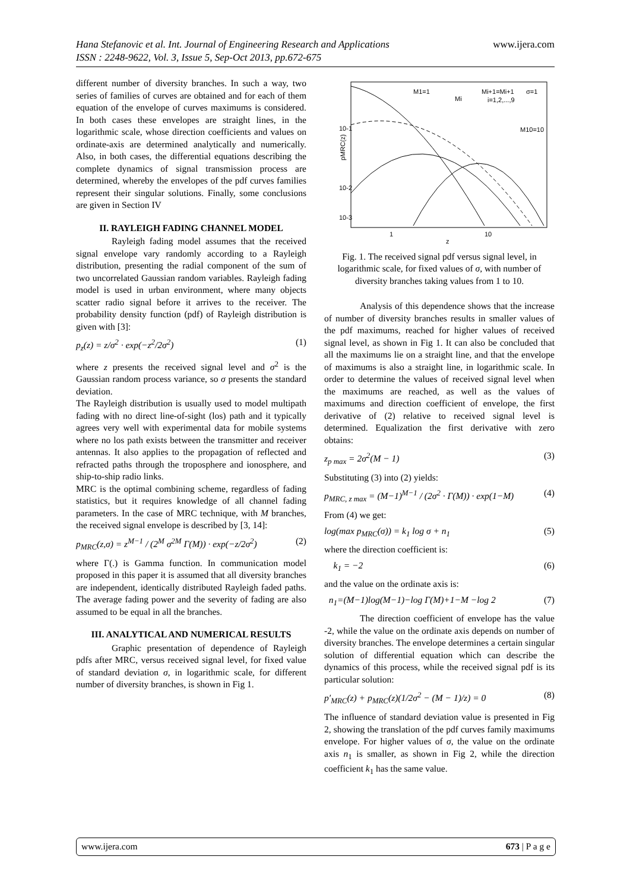www.ijera.com Hana Stefanovic et al. Int. Journal of Engineering Research and Applications
ISSN : 2248-9622, Vol. 3, Issue 5, Sep-Oct 2013, pp.672-675
different number of diversity branches. In such a way, two series of families of curves are obtained and for each of them equation of the envelope of curves maximums is considered. In both cases these envelopes are straight lines, in the logarithmic scale, whose direction coefficients and values on ordinate-axis are determined analytically and numerically. Also, in both cases, the differential equations describing the complete dynamics of signal transmission process are determined, whereby the envelopes of the pdf curves families represent their singular solutions. Finally, some conclusions are given in Section IV
II. RAYLEIGH FADING CHANNEL MODEL
Rayleigh fading model assumes that the received signal envelope vary randomly according to a Rayleigh distribution, presenting the radial component of the sum of two uncorrelated Gaussian random variables. Rayleigh fading model is used in urban environment, where many objects scatter radio signal before it arrives to the receiver. The probability density function (pdf) of Rayleigh distribution is given with [3]:
p<sub>z</sub>(z) = z/σ<sup>2</sup> · exp(−z<sup>2</sup>/2σ<sup>2</sup>) (1)
where z presents the received signal level and σ<sup>2</sup> is the Gaussian random process variance, so σ presents the standard deviation.
The Rayleigh distribution is usually used to model multipath fading with no direct line-of-sight (los) path and it typically agrees very well with experimental data for mobile systems where no los path exists between the transmitter and receiver antennas. It also applies to the propagation of reflected and refracted paths through the troposphere and ionosphere, and ship-to-ship radio links.
MRC is the optimal combining scheme, regardless of fading statistics, but it requires knowledge of all channel fading parameters. In the case of MRC technique, with M branches, the received signal envelope is described by [3, 14]:
p<sub>MRC</sub>(z,σ) = z<sup>M−1</sup> / (2<sup>M</sup> σ<sup>2M</sup> Γ(M)) · exp(−z/2σ<sup>2</sup>) (2)
where Γ(.) is Gamma function. In communication model proposed in this paper it is assumed that all diversity branches are independent, identically distributed Rayleigh faded paths. The average fading power and the severity of fading are also assumed to be equal in all the branches.
III. ANALYTICAL AND NUMERICAL RESULTS
Graphic presentation of dependence of Rayleigh pdfs after MRC, versus received signal level, for fixed value of standard deviation σ, in logarithmic scale, for different number of diversity branches, is shown in Fig 1.
pMRC(z)
10-1
10-2
10-3
1
10
z
M1=1
Mi+1=Mi+1
σ=1
Mi
i=1,2,...,9
M10=10
Fig. 1. The received signal pdf versus signal level, in logarithmic scale, for fixed values of σ, with number of diversity branches taking values from 1 to 10.
Analysis of this dependence shows that the increase of number of diversity branches results in smaller values of the pdf maximums, reached for higher values of received signal level, as shown in Fig 1. It can also be concluded that all the maximums lie on a straight line, and that the envelope of maximums is also a straight line, in logarithmic scale. In order to determine the values of received signal level when the maximums are reached, as well as the values of maximums and direction coefficient of envelope, the first derivative of (2) relative to received signal level is determined. Equalization the first derivative with zero obtains:
z<sub>p max</sub> = 2σ<sup>2</sup>(M − 1) (3)
Substituting (3) into (2) yields:
p<sub>MRC, z max</sub> = (M−1)<sup>M−1</sup> / (2σ<sup>2</sup> · Γ(M)) · exp(1−M) (4)
From (4) we get:
log(max p<sub>MRC</sub>(σ)) = k<sub>1</sub> log σ + n<sub>1</sub> (5)
where the direction coefficient is:
k<sub>1</sub> = −2 (6)
and the value on the ordinate axis is:
n<sub>1</sub>=(M−1)log(M−1)−log Γ(M)+1−M −log 2 (7)
The direction coefficient of envelope has the value -2, while the value on the ordinate axis depends on number of diversity branches. The envelope determines a certain singular solution of differential equation which can describe the dynamics of this process, while the received signal pdf is its particular solution:
p′<sub>MRC</sub>(z) + p<sub>MRC</sub>(z)(1/2σ<sup>2</sup> − (M − 1)/z) = 0 (8)
The influence of standard deviation value is presented in Fig 2, showing the translation of the pdf curves family maximums envelope. For higher values of σ, the value on the ordinate axis n<sub>1</sub> is smaller, as shown in Fig 2, while the direction coefficient k<sub>1</sub> has the same value.
www.ijera.com 673 | P a g e